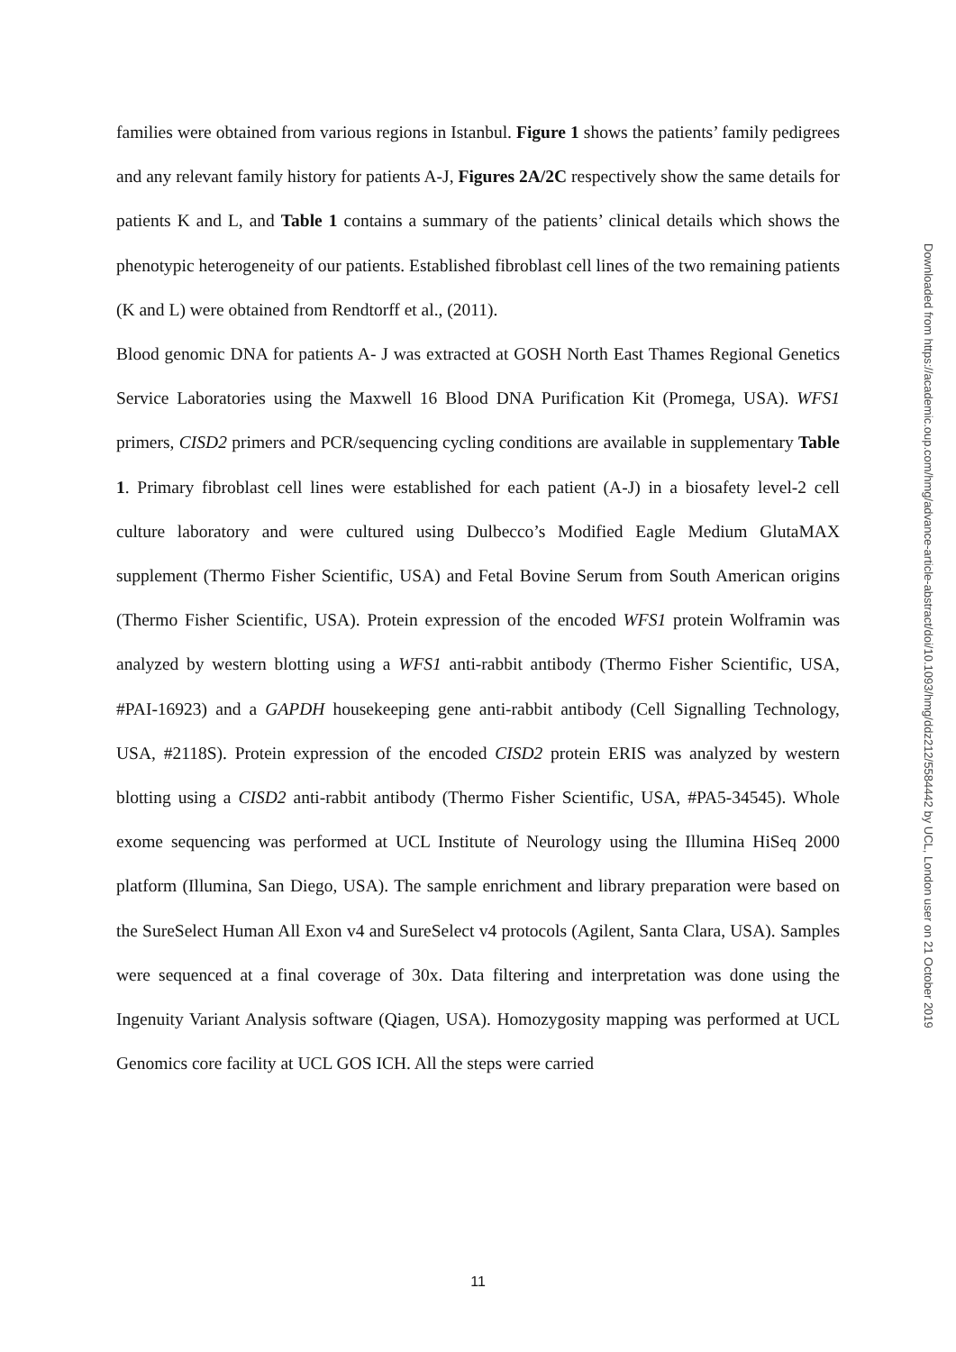families were obtained from various regions in Istanbul. Figure 1 shows the patients’ family pedigrees and any relevant family history for patients A-J, Figures 2A/2C respectively show the same details for patients K and L, and Table 1 contains a summary of the patients’ clinical details which shows the phenotypic heterogeneity of our patients. Established fibroblast cell lines of the two remaining patients (K and L) were obtained from Rendtorff et al., (2011).
Blood genomic DNA for patients A- J was extracted at GOSH North East Thames Regional Genetics Service Laboratories using the Maxwell 16 Blood DNA Purification Kit (Promega, USA). WFS1 primers, CISD2 primers and PCR/sequencing cycling conditions are available in supplementary Table 1. Primary fibroblast cell lines were established for each patient (A-J) in a biosafety level-2 cell culture laboratory and were cultured using Dulbecco’s Modified Eagle Medium GlutaMAX supplement (Thermo Fisher Scientific, USA) and Fetal Bovine Serum from South American origins (Thermo Fisher Scientific, USA). Protein expression of the encoded WFS1 protein Wolframin was analyzed by western blotting using a WFS1 anti-rabbit antibody (Thermo Fisher Scientific, USA, #PAI-16923) and a GAPDH housekeeping gene anti-rabbit antibody (Cell Signalling Technology, USA, #2118S). Protein expression of the encoded CISD2 protein ERIS was analyzed by western blotting using a CISD2 anti-rabbit antibody (Thermo Fisher Scientific, USA, #PA5-34545). Whole exome sequencing was performed at UCL Institute of Neurology using the Illumina HiSeq 2000 platform (Illumina, San Diego, USA). The sample enrichment and library preparation were based on the SureSelect Human All Exon v4 and SureSelect v4 protocols (Agilent, Santa Clara, USA). Samples were sequenced at a final coverage of 30x. Data filtering and interpretation was done using the Ingenuity Variant Analysis software (Qiagen, USA). Homozygosity mapping was performed at UCL Genomics core facility at UCL GOS ICH. All the steps were carried
Downloaded from https://academic.oup.com/hmg/advance-article-abstract/doi/10.1093/hmg/ddz212/5584442 by UCL, London user on 21 October 2019
11